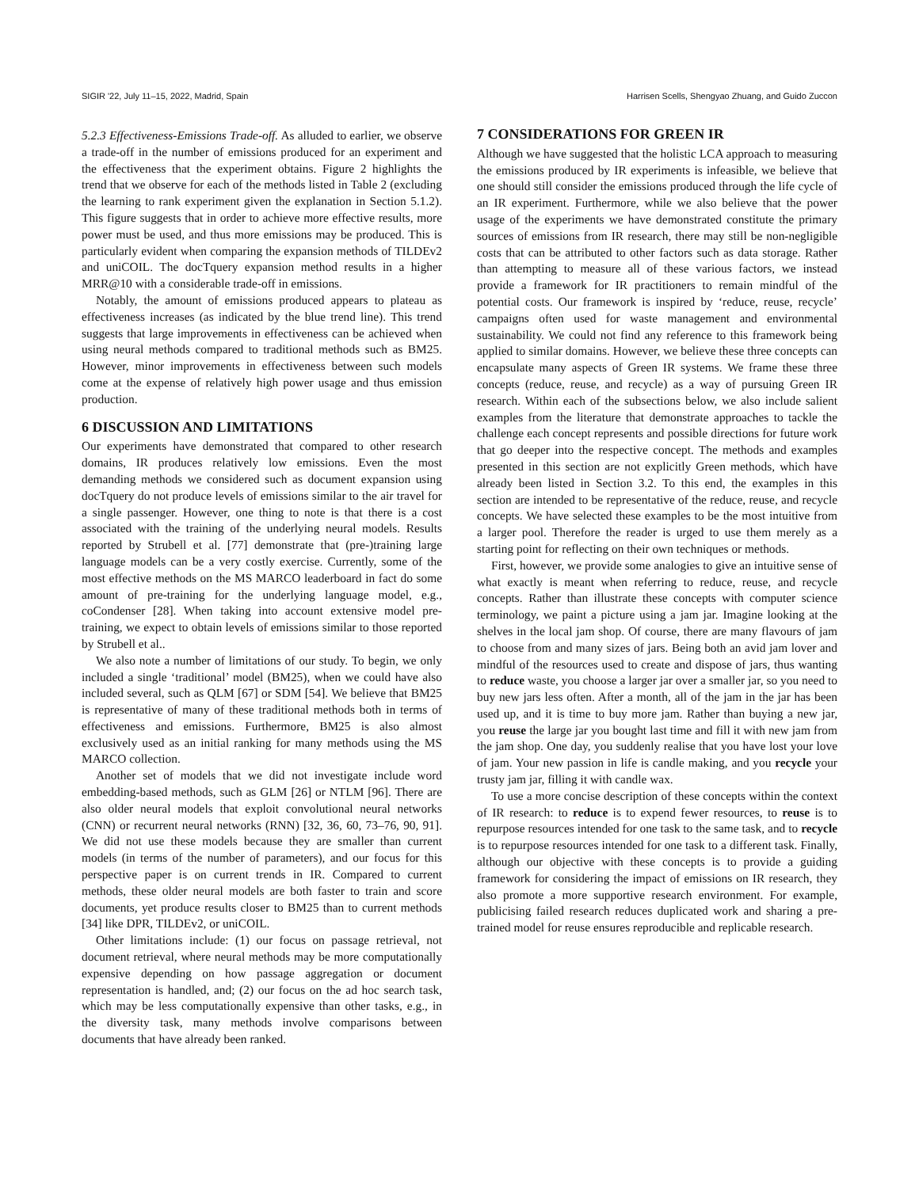SIGIR '22, July 11–15, 2022, Madrid, Spain Harrisen Scells, Shengyao Zhuang, and Guido Zuccon
5.2.3 Effectiveness-Emissions Trade-off. As alluded to earlier, we observe a trade-off in the number of emissions produced for an experiment and the effectiveness that the experiment obtains. Figure 2 highlights the trend that we observe for each of the methods listed in Table 2 (excluding the learning to rank experiment given the explanation in Section 5.1.2). This figure suggests that in order to achieve more effective results, more power must be used, and thus more emissions may be produced. This is particularly evident when comparing the expansion methods of TILDEv2 and uniCOIL. The docTquery expansion method results in a higher MRR@10 with a considerable trade-off in emissions.
Notably, the amount of emissions produced appears to plateau as effectiveness increases (as indicated by the blue trend line). This trend suggests that large improvements in effectiveness can be achieved when using neural methods compared to traditional methods such as BM25. However, minor improvements in effectiveness between such models come at the expense of relatively high power usage and thus emission production.
6 DISCUSSION AND LIMITATIONS
Our experiments have demonstrated that compared to other research domains, IR produces relatively low emissions. Even the most demanding methods we considered such as document expansion using docTquery do not produce levels of emissions similar to the air travel for a single passenger. However, one thing to note is that there is a cost associated with the training of the underlying neural models. Results reported by Strubell et al. [77] demonstrate that (pre-)training large language models can be a very costly exercise. Currently, some of the most effective methods on the MS MARCO leaderboard in fact do some amount of pre-training for the underlying language model, e.g., coCondenser [28]. When taking into account extensive model pre-training, we expect to obtain levels of emissions similar to those reported by Strubell et al..
We also note a number of limitations of our study. To begin, we only included a single ‘traditional’ model (BM25), when we could have also included several, such as QLM [67] or SDM [54]. We believe that BM25 is representative of many of these traditional methods both in terms of effectiveness and emissions. Furthermore, BM25 is also almost exclusively used as an initial ranking for many methods using the MS MARCO collection.
Another set of models that we did not investigate include word embedding-based methods, such as GLM [26] or NTLM [96]. There are also older neural models that exploit convolutional neural networks (CNN) or recurrent neural networks (RNN) [32, 36, 60, 73–76, 90, 91]. We did not use these models because they are smaller than current models (in terms of the number of parameters), and our focus for this perspective paper is on current trends in IR. Compared to current methods, these older neural models are both faster to train and score documents, yet produce results closer to BM25 than to current methods [34] like DPR, TILDEv2, or uniCOIL.
Other limitations include: (1) our focus on passage retrieval, not document retrieval, where neural methods may be more computationally expensive depending on how passage aggregation or document representation is handled, and; (2) our focus on the ad hoc search task, which may be less computationally expensive than other tasks, e.g., in the diversity task, many methods involve comparisons between documents that have already been ranked.
7 CONSIDERATIONS FOR GREEN IR
Although we have suggested that the holistic LCA approach to measuring the emissions produced by IR experiments is infeasible, we believe that one should still consider the emissions produced through the life cycle of an IR experiment. Furthermore, while we also believe that the power usage of the experiments we have demonstrated constitute the primary sources of emissions from IR research, there may still be non-negligible costs that can be attributed to other factors such as data storage. Rather than attempting to measure all of these various factors, we instead provide a framework for IR practitioners to remain mindful of the potential costs. Our framework is inspired by ‘reduce, reuse, recycle’ campaigns often used for waste management and environmental sustainability. We could not find any reference to this framework being applied to similar domains. However, we believe these three concepts can encapsulate many aspects of Green IR systems. We frame these three concepts (reduce, reuse, and recycle) as a way of pursuing Green IR research. Within each of the subsections below, we also include salient examples from the literature that demonstrate approaches to tackle the challenge each concept represents and possible directions for future work that go deeper into the respective concept. The methods and examples presented in this section are not explicitly Green methods, which have already been listed in Section 3.2. To this end, the examples in this section are intended to be representative of the reduce, reuse, and recycle concepts. We have selected these examples to be the most intuitive from a larger pool. Therefore the reader is urged to use them merely as a starting point for reflecting on their own techniques or methods.
First, however, we provide some analogies to give an intuitive sense of what exactly is meant when referring to reduce, reuse, and recycle concepts. Rather than illustrate these concepts with computer science terminology, we paint a picture using a jam jar. Imagine looking at the shelves in the local jam shop. Of course, there are many flavours of jam to choose from and many sizes of jars. Being both an avid jam lover and mindful of the resources used to create and dispose of jars, thus wanting to reduce waste, you choose a larger jar over a smaller jar, so you need to buy new jars less often. After a month, all of the jam in the jar has been used up, and it is time to buy more jam. Rather than buying a new jar, you reuse the large jar you bought last time and fill it with new jam from the jam shop. One day, you suddenly realise that you have lost your love of jam. Your new passion in life is candle making, and you recycle your trusty jam jar, filling it with candle wax.
To use a more concise description of these concepts within the context of IR research: to reduce is to expend fewer resources, to reuse is to repurpose resources intended for one task to the same task, and to recycle is to repurpose resources intended for one task to a different task. Finally, although our objective with these concepts is to provide a guiding framework for considering the impact of emissions on IR research, they also promote a more supportive research environment. For example, publicising failed research reduces duplicated work and sharing a pre-trained model for reuse ensures reproducible and replicable research.